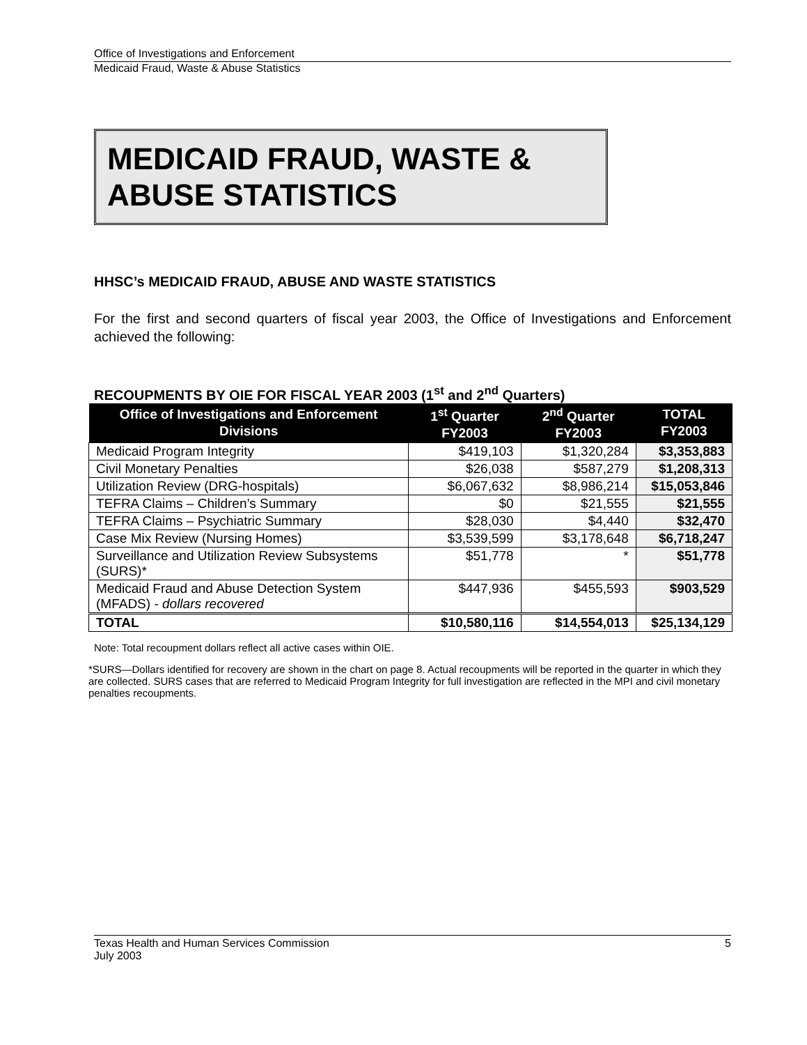Office of Investigations and Enforcement
Medicaid Fraud, Waste & Abuse Statistics
MEDICAID FRAUD, WASTE & ABUSE STATISTICS
HHSC’s MEDICAID FRAUD, ABUSE AND WASTE STATISTICS
For the first and second quarters of fiscal year 2003, the Office of Investigations and Enforcement achieved the following:
RECOUPMENTS BY OIE FOR FISCAL YEAR 2003 (1<sup>st</sup> and 2<sup>nd</sup> Quarters)
| Office of Investigations and Enforcement Divisions | 1<sup>st</sup> Quarter FY2003 | 2<sup>nd</sup> Quarter FY2003 | TOTAL FY2003 |
| --- | --- | --- | --- |
| Medicaid Program Integrity | $419,103 | $1,320,284 | $3,353,883 |
| Civil Monetary Penalties | $26,038 | $587,279 | $1,208,313 |
| Utilization Review (DRG-hospitals) | $6,067,632 | $8,986,214 | $15,053,846 |
| TEFRA Claims – Children’s Summary | $0 | $21,555 | $21,555 |
| TEFRA Claims – Psychiatric Summary | $28,030 | $4,440 | $32,470 |
| Case Mix Review (Nursing Homes) | $3,539,599 | $3,178,648 | $6,718,247 |
| Surveillance and Utilization Review Subsystems (SURS)* | $51,778 | * | $51,778 |
| Medicaid Fraud and Abuse Detection System (MFADS) - dollars recovered | $447,936 | $455,593 | $903,529 |
| TOTAL | $10,580,116 | $14,554,013 | $25,134,129 |
Note: Total recoupment dollars reflect all active cases within OIE.
*SURS—Dollars identified for recovery are shown in the chart on page 8. Actual recoupments will be reported in the quarter in which they are collected. SURS cases that are referred to Medicaid Program Integrity for full investigation are reflected in the MPI and civil monetary penalties recoupments.
Texas Health and Human Services Commission 5
July 2003